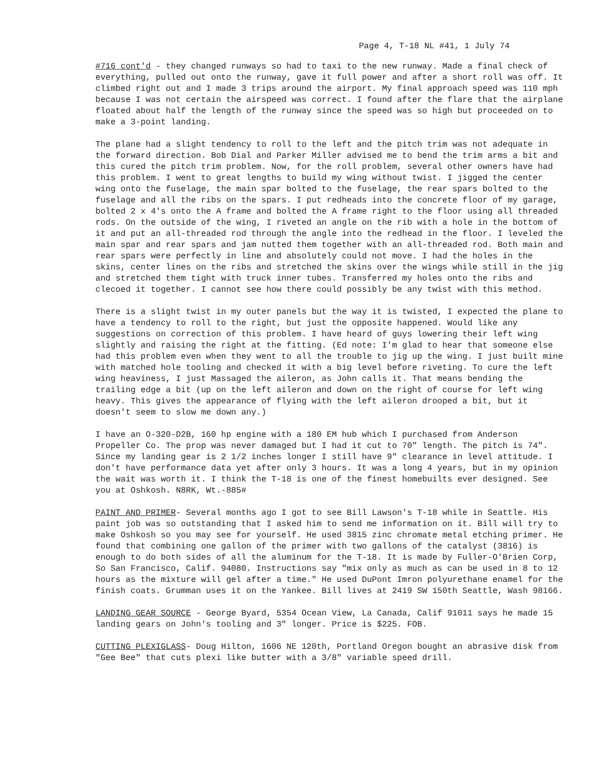Page 4, T-18 NL #41, 1 July 74
#716 cont'd - they changed runways so had to taxi to the new runway. Made a final check of everything, pulled out onto the runway, gave it full power and after a short roll was off. It climbed right out and I made 3 trips around the airport. My final approach speed was 110 mph because I was not certain the airspeed was correct. I found after the flare that the airplane floated about half the length of the runway since the speed was so high but proceeded on to make a 3-point landing.
The plane had a slight tendency to roll to the left and the pitch trim was not adequate in the forward direction. Bob Dial and Parker Miller advised me to bend the trim arms a bit and this cured the pitch trim problem. Now, for the roll problem, several other owners have had this problem. I went to great lengths to build my wing without twist. I jigged the center wing onto the fuselage, the main spar bolted to the fuselage, the rear spars bolted to the fuselage and all the ribs on the spars. I put redheads into the concrete floor of my garage, bolted 2 x 4's onto the A frame and bolted the A frame right to the floor using all threaded rods. On the outside of the wing, I riveted an angle on the rib with a hole in the bottom of it and put an all-threaded rod through the angle into the redhead in the floor. I leveled the main spar and rear spars and jam nutted them together with an all-threaded rod. Both main and rear spars were perfectly in line and absolutely could not move. I had the holes in the skins, center lines on the ribs and stretched the skins over the wings while still in the jig and stretched them tight with truck inner tubes. Transferred my holes onto the ribs and clecoed it together. I cannot see how there could possibly be any twist with this method.
There is a slight twist in my outer panels but the way it is twisted, I expected the plane to have a tendency to roll to the right, but just the opposite happened. Would like any suggestions on correction of this problem. I have heard of guys lowering their left wing slightly and raising the right at the fitting. (Ed note: I'm glad to hear that someone else had this problem even when they went to all the trouble to jig up the wing. I just built mine with matched hole tooling and checked it with a big level before riveting. To cure the left wing heaviness, I just Massaged the aileron, as John calls it. That means bending the trailing edge a bit (up on the left aileron and down on the right of course for left wing heavy. This gives the appearance of flying with the left aileron drooped a bit, but it doesn't seem to slow me down any.)
I have an O-320-D2B, 160 hp engine with a 180 EM hub which I purchased from Anderson Propeller Co. The prop was never damaged but I had it cut to 70" length. The pitch is 74". Since my landing gear is 2 1/2 inches longer I still have 9" clearance in level attitude. I don't have performance data yet after only 3 hours. It was a long 4 years, but in my opinion the wait was worth it. I think the T-18 is one of the finest homebuilts ever designed. See you at Oshkosh. N8RK, Wt.-885#
PAINT AND PRIMER- Several months ago I got to see Bill Lawson's T-18 while in Seattle. His paint job was so outstanding that I asked him to send me information on it. Bill will try to make Oshkosh so you may see for yourself. He used 3815 zinc chromate metal etching primer. He found that combining one gallon of the primer with two gallons of the catalyst (3816) is enough to do both sides of all the aluminum for the T-18. It is made by Fuller-O'Brien Corp, So San Francisco, Calif. 94080. Instructions say "mix only as much as can be used in 8 to 12 hours as the mixture will gel after a time." He used DuPont Imron polyurethane enamel for the finish coats. Grumman uses it on the Yankee. Bill lives at 2419 SW 150th Seattle, Wash 98166.
LANDING GEAR SOURCE - George Byard, 5354 Ocean View, La Canada, Calif 91011 says he made 15 landing gears on John's tooling and 3" longer. Price is $225. FOB.
CUTTING PLEXIGLASS- Doug Hilton, 1606 NE 120th, Portland Oregon bought an abrasive disk from "Gee Bee" that cuts plexi like butter with a 3/8" variable speed drill.